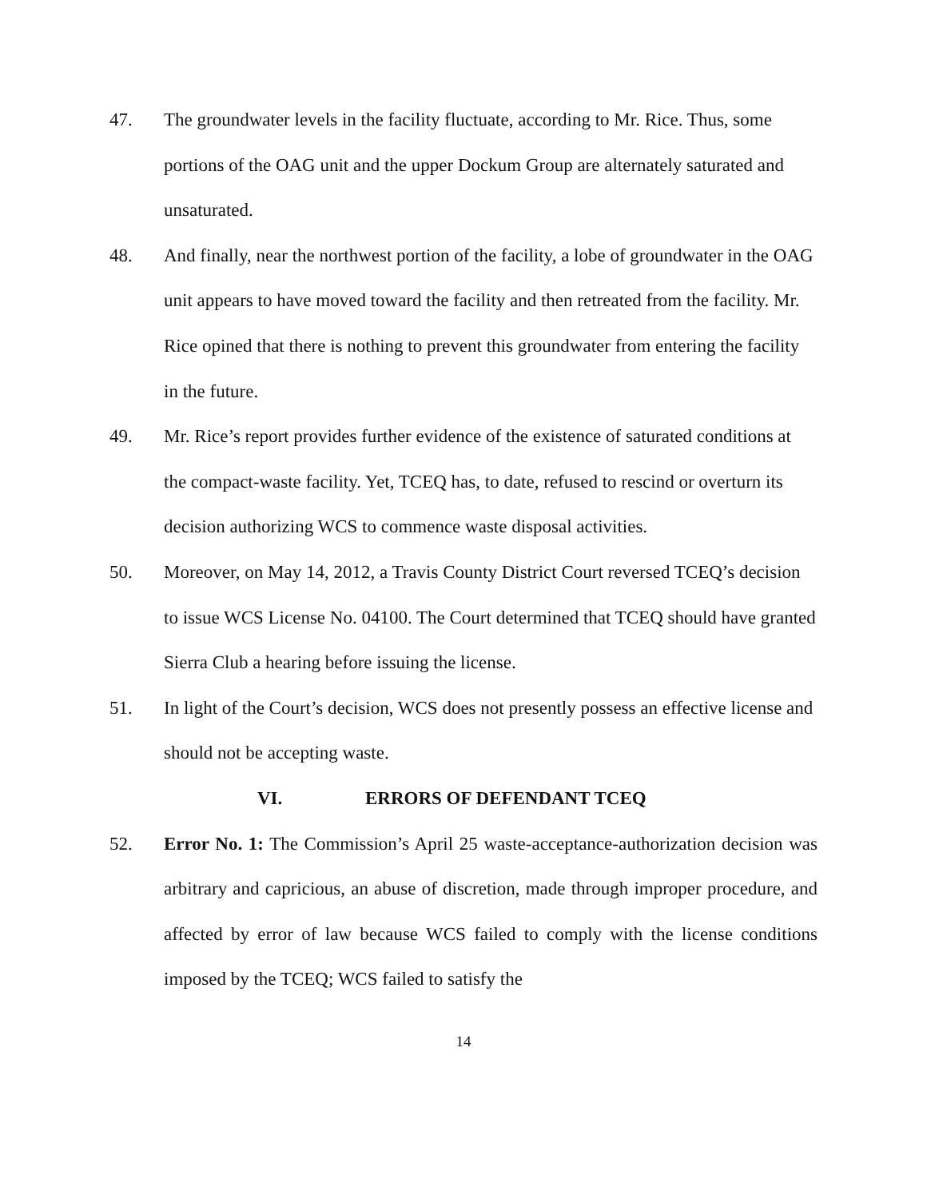47. The groundwater levels in the facility fluctuate, according to Mr. Rice. Thus, some portions of the OAG unit and the upper Dockum Group are alternately saturated and unsaturated.
48. And finally, near the northwest portion of the facility, a lobe of groundwater in the OAG unit appears to have moved toward the facility and then retreated from the facility. Mr. Rice opined that there is nothing to prevent this groundwater from entering the facility in the future.
49. Mr. Rice’s report provides further evidence of the existence of saturated conditions at the compact-waste facility. Yet, TCEQ has, to date, refused to rescind or overturn its decision authorizing WCS to commence waste disposal activities.
50. Moreover, on May 14, 2012, a Travis County District Court reversed TCEQ’s decision to issue WCS License No. 04100. The Court determined that TCEQ should have granted Sierra Club a hearing before issuing the license.
51. In light of the Court’s decision, WCS does not presently possess an effective license and should not be accepting waste.
VI. ERRORS OF DEFENDANT TCEQ
52. Error No. 1: The Commission’s April 25 waste-acceptance-authorization decision was arbitrary and capricious, an abuse of discretion, made through improper procedure, and affected by error of law because WCS failed to comply with the license conditions imposed by the TCEQ; WCS failed to satisfy the
14